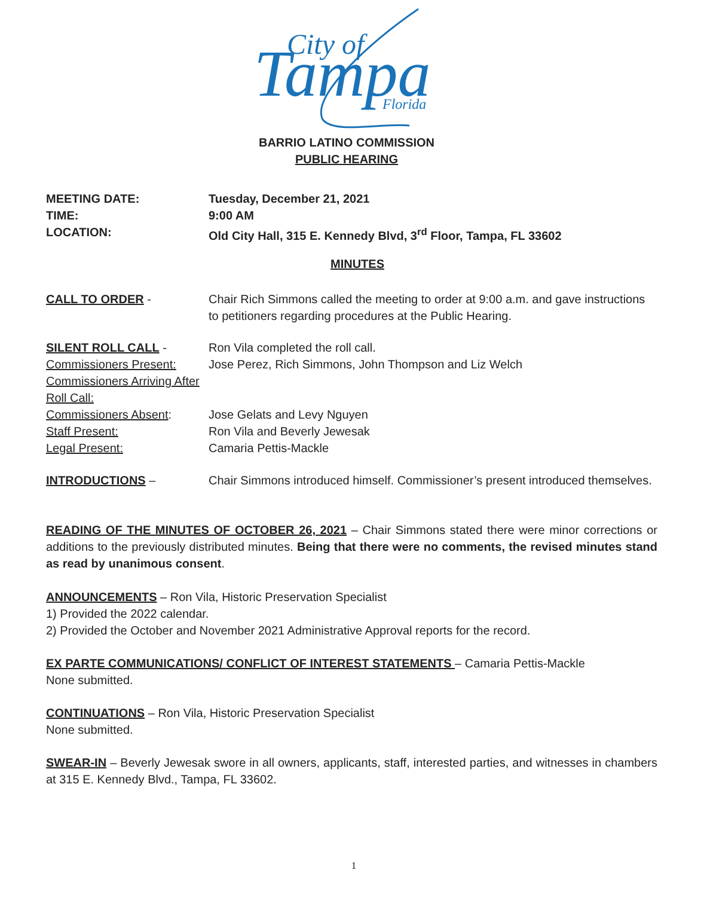City of
Tampa
Florida
BARRIO LATINO COMMISSION
PUBLIC HEARING
MEETING DATE:
TIME:
LOCATION:
Tuesday, December 21, 2021
9:00 AM
Old City Hall, 315 E. Kennedy Blvd, 3<sup>rd</sup> Floor, Tampa, FL 33602
MINUTES
CALL TO ORDER - Chair Rich Simmons called the meeting to order at 9:00 a.m. and gave instructions to petitioners regarding procedures at the Public Hearing.
SILENT ROLL CALL -
Commissioners Present:
Commissioners Arriving After Roll Call:
Commissioners Absent:
Staff Present:
Legal Present:
Ron Vila completed the roll call.
Jose Perez, Rich Simmons, John Thompson and Liz Welch
Jose Gelats and Levy Nguyen
Ron Vila and Beverly Jewesak
Camaria Pettis-Mackle
INTRODUCTIONS – Chair Simmons introduced himself. Commissioner’s present introduced themselves.
READING OF THE MINUTES OF OCTOBER 26, 2021 – Chair Simmons stated there were minor corrections or additions to the previously distributed minutes. Being that there were no comments, the revised minutes stand as read by unanimous consent.
ANNOUNCEMENTS – Ron Vila, Historic Preservation Specialist
1) Provided the 2022 calendar.
2) Provided the October and November 2021 Administrative Approval reports for the record.
EX PARTE COMMUNICATIONS/ CONFLICT OF INTEREST STATEMENTS – Camaria Pettis-Mackle
None submitted.
CONTINUATIONS – Ron Vila, Historic Preservation Specialist
None submitted.
SWEAR-IN – Beverly Jewesak swore in all owners, applicants, staff, interested parties, and witnesses in chambers at 315 E. Kennedy Blvd., Tampa, FL 33602.
1